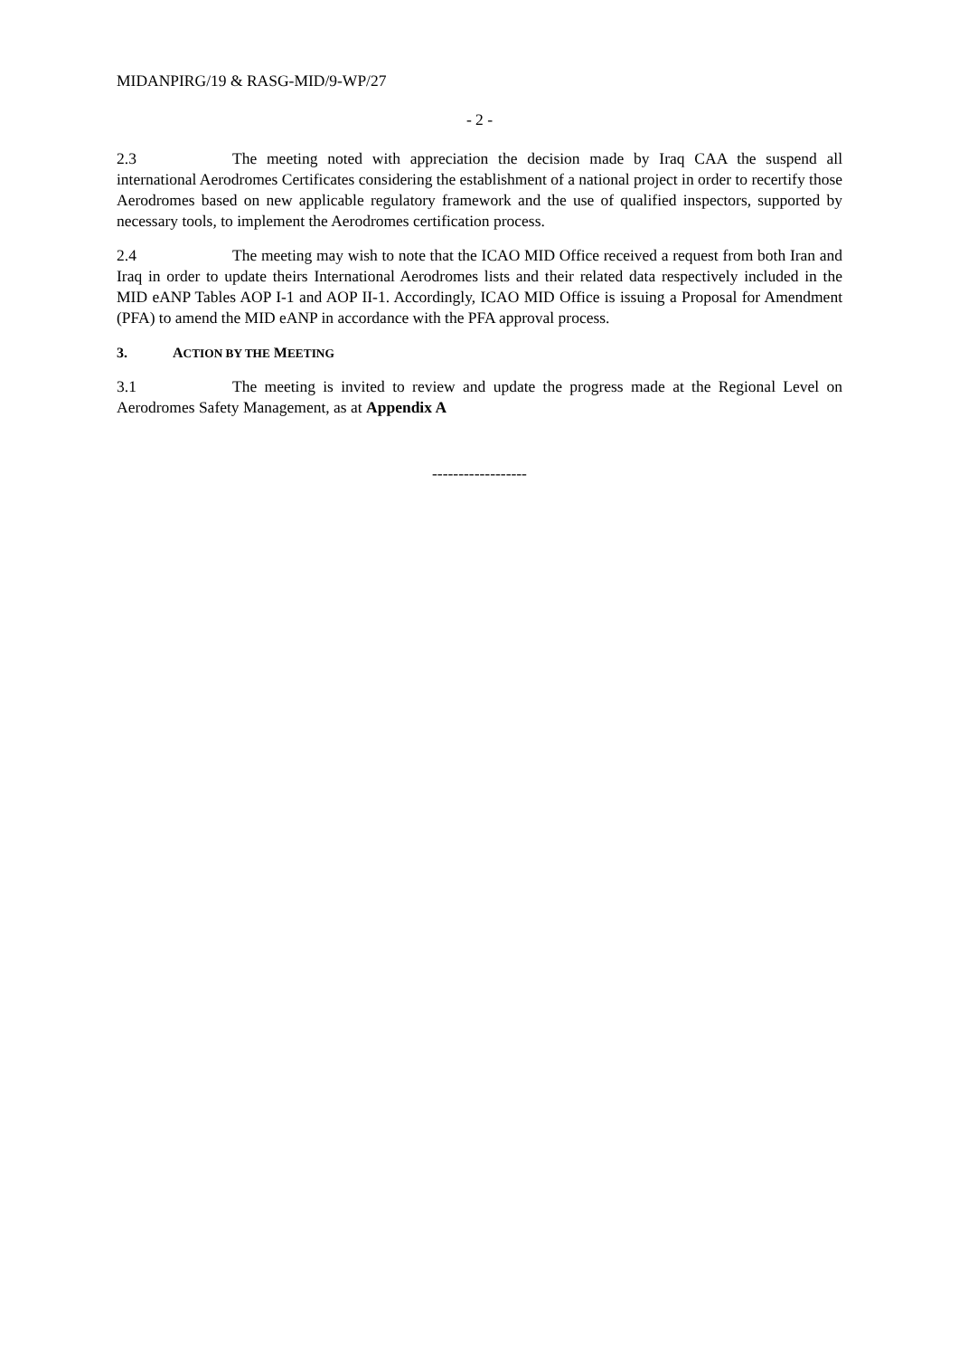MIDANPIRG/19 & RASG-MID/9-WP/27
- 2 -
2.3 The meeting noted with appreciation the decision made by Iraq CAA the suspend all international Aerodromes Certificates considering the establishment of a national project in order to recertify those Aerodromes based on new applicable regulatory framework and the use of qualified inspectors, supported by necessary tools, to implement the Aerodromes certification process.
2.4 The meeting may wish to note that the ICAO MID Office received a request from both Iran and Iraq in order to update theirs International Aerodromes lists and their related data respectively included in the MID eANP Tables AOP I-1 and AOP II-1. Accordingly, ICAO MID Office is issuing a Proposal for Amendment (PFA) to amend the MID eANP in accordance with the PFA approval process.
3. ACTION BY THE MEETING
3.1 The meeting is invited to review and update the progress made at the Regional Level on Aerodromes Safety Management, as at Appendix A
------------------